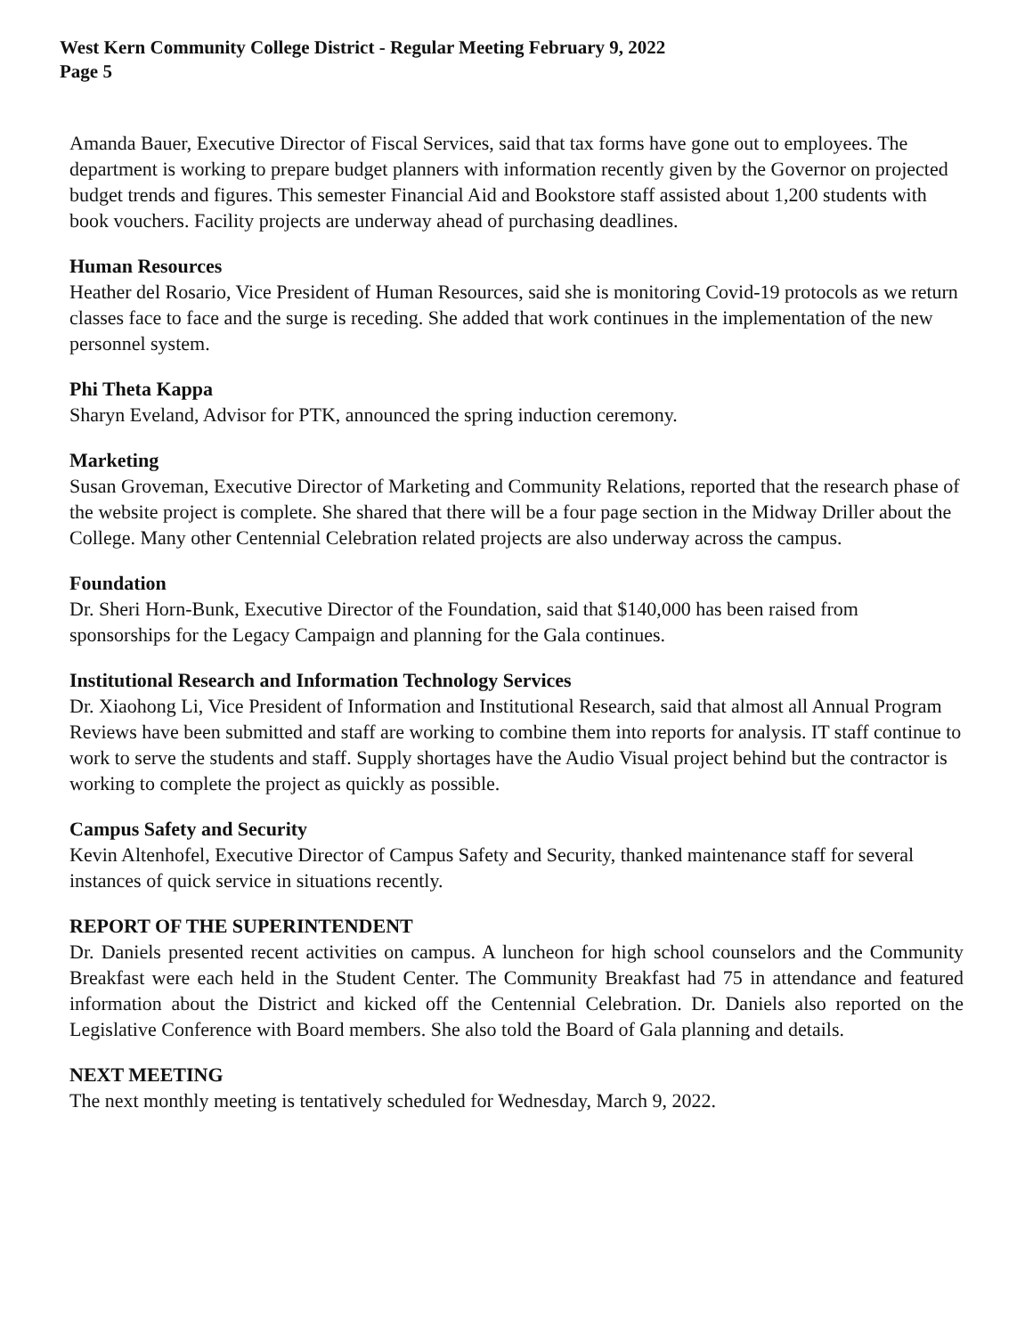West Kern Community College District - Regular Meeting February 9, 2022
Page 5
Amanda Bauer, Executive Director of Fiscal Services, said that tax forms have gone out to employees. The department is working to prepare budget planners with information recently given by the Governor on projected budget trends and figures. This semester Financial Aid and Bookstore staff assisted about 1,200 students with book vouchers. Facility projects are underway ahead of purchasing deadlines.
Human Resources
Heather del Rosario, Vice President of Human Resources, said she is monitoring Covid-19 protocols as we return classes face to face and the surge is receding. She added that work continues in the implementation of the new personnel system.
Phi Theta Kappa
Sharyn Eveland, Advisor for PTK, announced the spring induction ceremony.
Marketing
Susan Groveman, Executive Director of Marketing and Community Relations, reported that the research phase of the website project is complete. She shared that there will be a four page section in the Midway Driller about the College. Many other Centennial Celebration related projects are also underway across the campus.
Foundation
Dr. Sheri Horn-Bunk, Executive Director of the Foundation, said that $140,000 has been raised from sponsorships for the Legacy Campaign and planning for the Gala continues.
Institutional Research and Information Technology Services
Dr. Xiaohong Li, Vice President of Information and Institutional Research, said that almost all Annual Program Reviews have been submitted and staff are working to combine them into reports for analysis. IT staff continue to work to serve the students and staff. Supply shortages have the Audio Visual project behind but the contractor is working to complete the project as quickly as possible.
Campus Safety and Security
Kevin Altenhofel, Executive Director of Campus Safety and Security, thanked maintenance staff for several instances of quick service in situations recently.
REPORT OF THE SUPERINTENDENT
Dr. Daniels presented recent activities on campus. A luncheon for high school counselors and the Community Breakfast were each held in the Student Center. The Community Breakfast had 75 in attendance and featured information about the District and kicked off the Centennial Celebration. Dr. Daniels also reported on the Legislative Conference with Board members. She also told the Board of Gala planning and details.
NEXT MEETING
The next monthly meeting is tentatively scheduled for Wednesday, March 9, 2022.